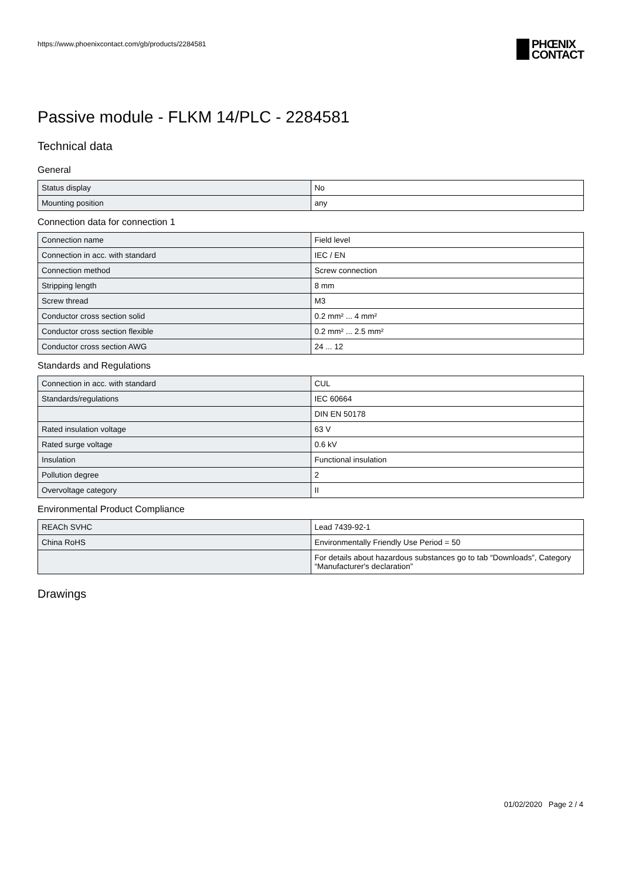https://www.phoenixcontact.com/gb/products/2284581
PHŒNIX
CONTACT
Passive module - FLKM 14/PLC - 2284581
Technical data
General
| Status display | No |
| Mounting position | any |
Connection data for connection 1
| Connection name | Field level |
| Connection in acc. with standard | IEC / EN |
| Connection method | Screw connection |
| Stripping length | 8 mm |
| Screw thread | M3 |
| Conductor cross section solid | 0.2 mm² ... 4 mm² |
| Conductor cross section flexible | 0.2 mm² ... 2.5 mm² |
| Conductor cross section AWG | 24 ... 12 |
Standards and Regulations
| Connection in acc. with standard | CUL |
| Standards/regulations | IEC 60664 |
| | DIN EN 50178 |
| Rated insulation voltage | 63 V |
| Rated surge voltage | 0.6 kV |
| Insulation | Functional insulation |
| Pollution degree | 2 |
| Overvoltage category | II |
Environmental Product Compliance
| REACh SVHC | Lead 7439-92-1 |
| China RoHS | Environmentally Friendly Use Period = 50 |
| | For details about hazardous substances go to tab “Downloads”, Category “Manufacturer's declaration” |
Drawings
01/02/2020 Page 2 / 4